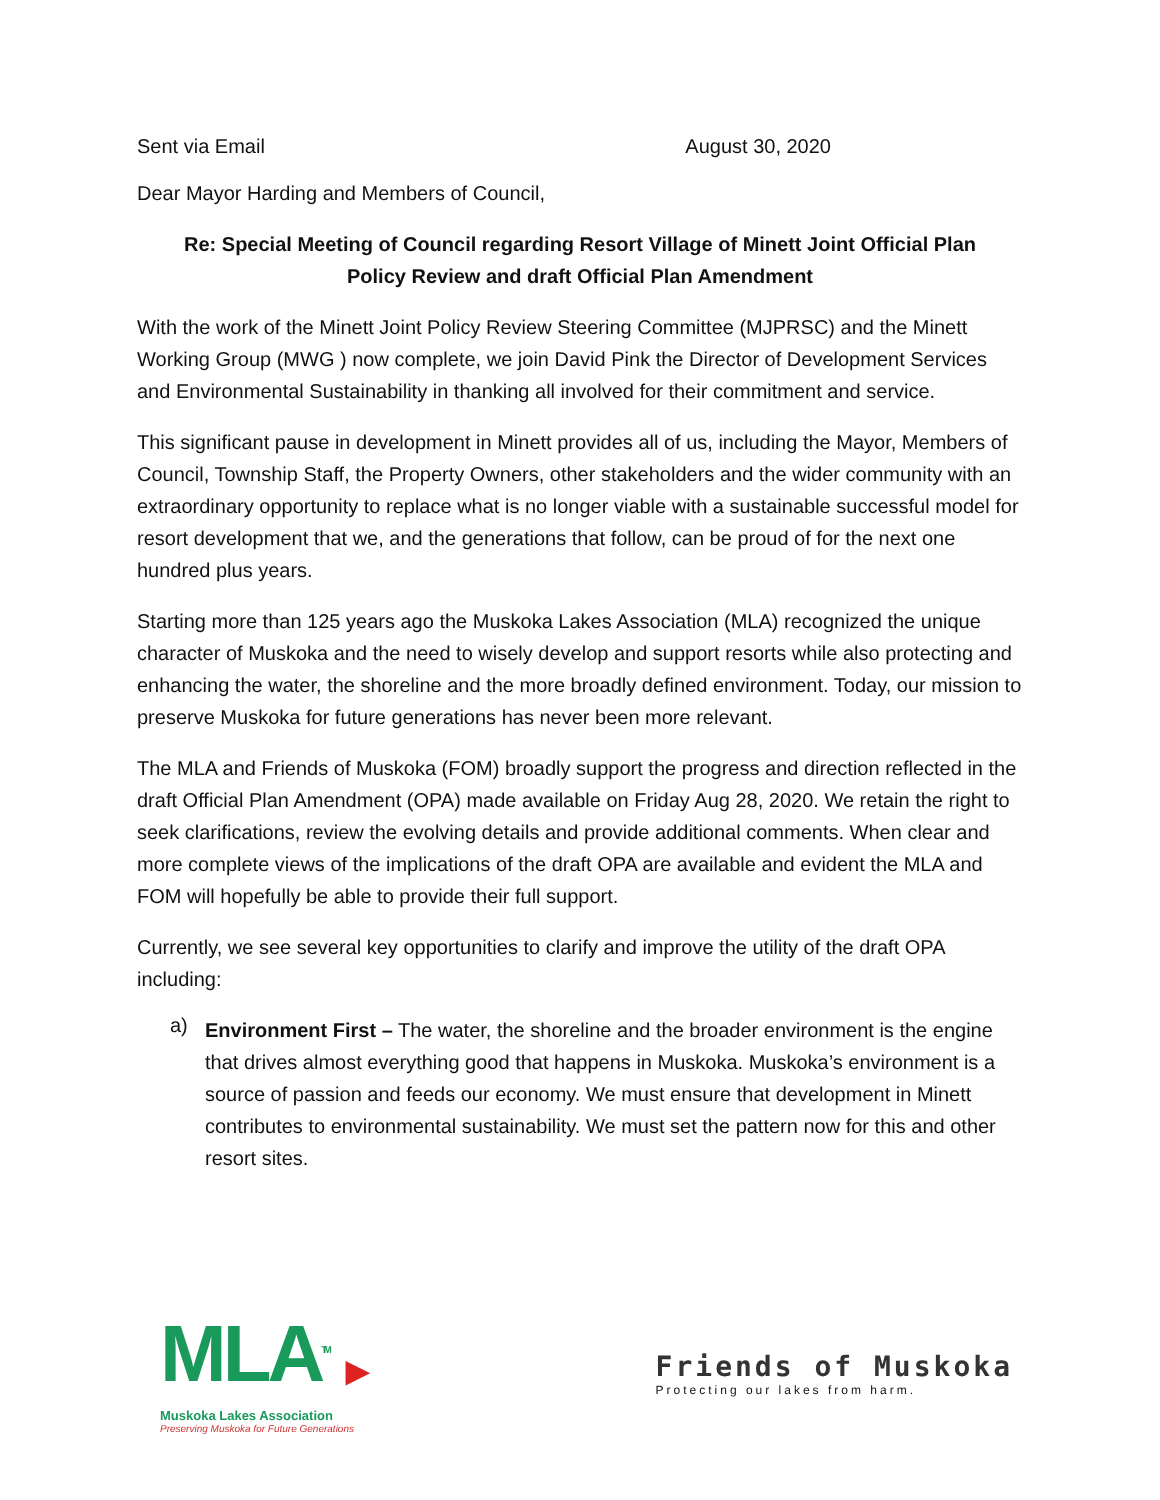Sent via Email August 30, 2020
Dear Mayor Harding and Members of Council,
Re: Special Meeting of Council regarding Resort Village of Minett Joint Official Plan
Policy Review and draft Official Plan Amendment
With the work of the Minett Joint Policy Review Steering Committee (MJPRSC) and the Minett Working Group (MWG ) now complete, we join David Pink the Director of Development Services and Environmental Sustainability in thanking all involved for their commitment and service.
This significant pause in development in Minett provides all of us, including the Mayor, Members of Council, Township Staff, the Property Owners, other stakeholders and the wider community with an extraordinary opportunity to replace what is no longer viable with a sustainable successful model for resort development that we, and the generations that follow, can be proud of for the next one hundred plus years.
Starting more than 125 years ago the Muskoka Lakes Association (MLA) recognized the unique character of Muskoka and the need to wisely develop and support resorts while also protecting and enhancing the water, the shoreline and the more broadly defined environment. Today, our mission to preserve Muskoka for future generations has never been more relevant.
The MLA and Friends of Muskoka (FOM) broadly support the progress and direction reflected in the draft Official Plan Amendment (OPA) made available on Friday Aug 28, 2020. We retain the right to seek clarifications, review the evolving details and provide additional comments. When clear and more complete views of the implications of the draft OPA are available and evident the MLA and FOM will hopefully be able to provide their full support.
Currently, we see several key opportunities to clarify and improve the utility of the draft OPA including:
a)
Environment First – The water, the shoreline and the broader environment is the engine that drives almost everything good that happens in Muskoka. Muskoka’s environment is a source of passion and feeds our economy. We must ensure that development in Minett contributes to environmental sustainability. We must set the pattern now for this and other resort sites.
MLA<sup>TM</sup> ▶
Muskoka Lakes Association
Preserving Muskoka for Future Generations
Friends of Muskoka
Protecting our lakes from harm.